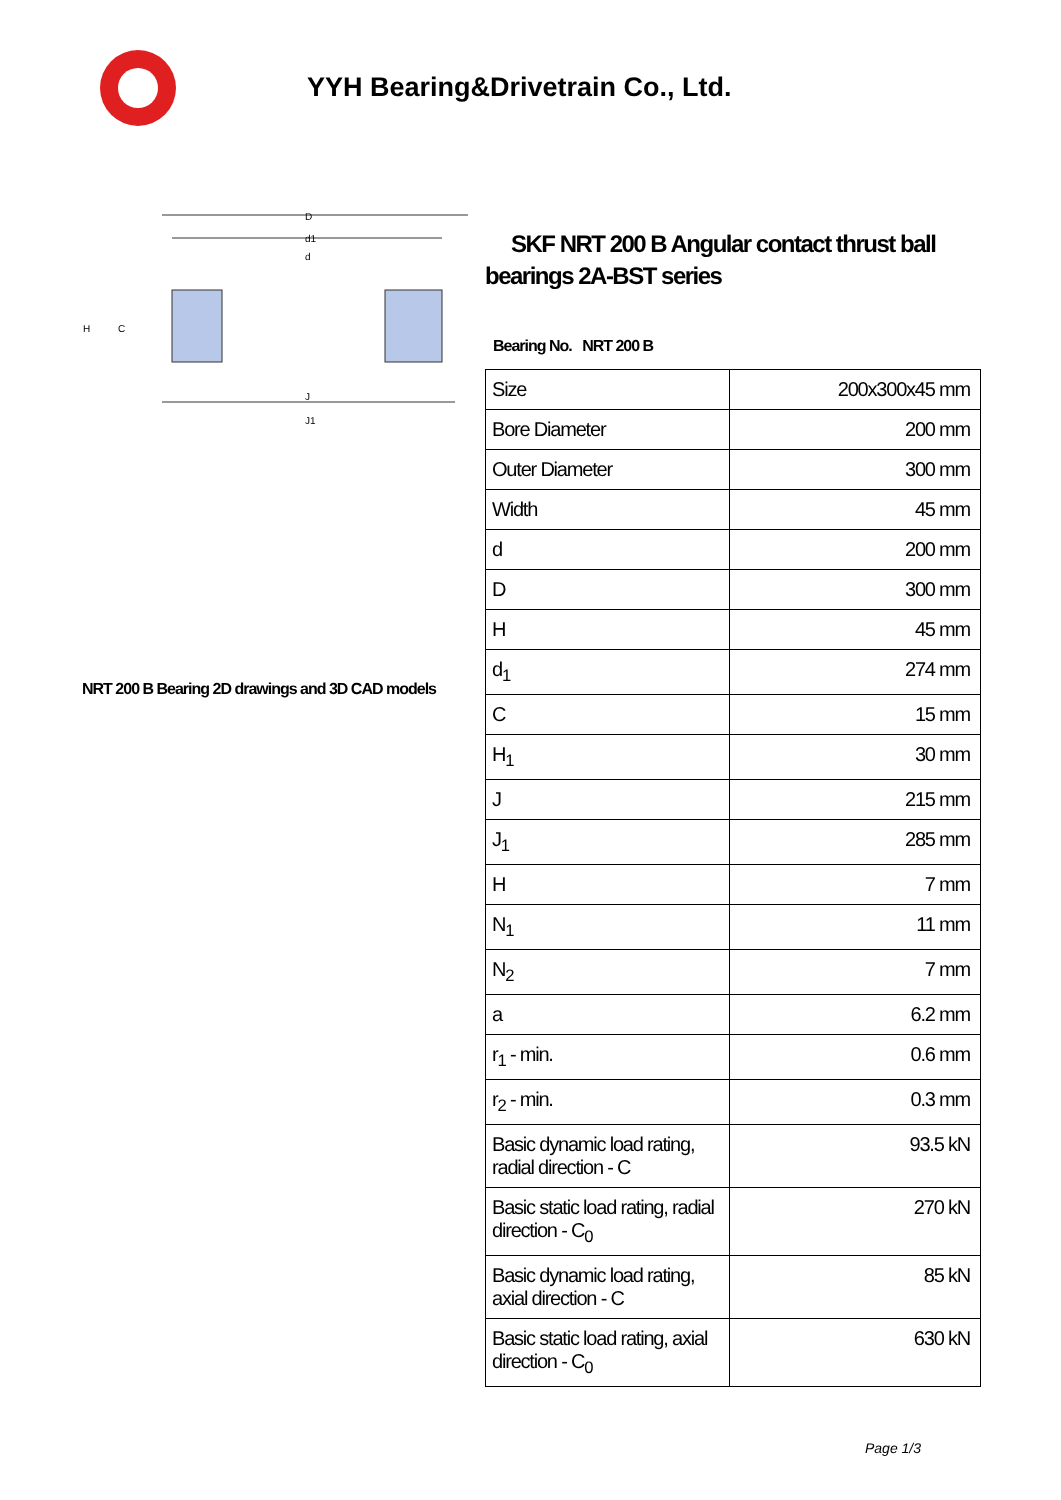YYH Bearing&Drivetrain Co., Ltd.
D
d1
d
J
J1
H
C
NRT 200 B Bearing 2D drawings and 3D CAD models
SKF NRT 200 B Angular contact thrust ball bearings 2A-BST series
Bearing No. NRT 200 B
| Size | 200x300x45 mm |
| Bore Diameter | 200 mm |
| Outer Diameter | 300 mm |
| Width | 45 mm |
| d | 200 mm |
| D | 300 mm |
| H | 45 mm |
| d<sub>1</sub> | 274 mm |
| C | 15 mm |
| H<sub>1</sub> | 30 mm |
| J | 215 mm |
| J<sub>1</sub> | 285 mm |
| H | 7 mm |
| N<sub>1</sub> | 11 mm |
| N<sub>2</sub> | 7 mm |
| a | 6.2 mm |
| r<sub>1</sub> - min. | 0.6 mm |
| r<sub>2</sub> - min. | 0.3 mm |
| Basic dynamic load rating, radial direction - C | 93.5 kN |
| Basic static load rating, radial direction - C<sub>0</sub> | 270 kN |
| Basic dynamic load rating, axial direction - C | 85 kN |
| Basic static load rating, axial direction - C<sub>0</sub> | 630 kN |
Page 1/3